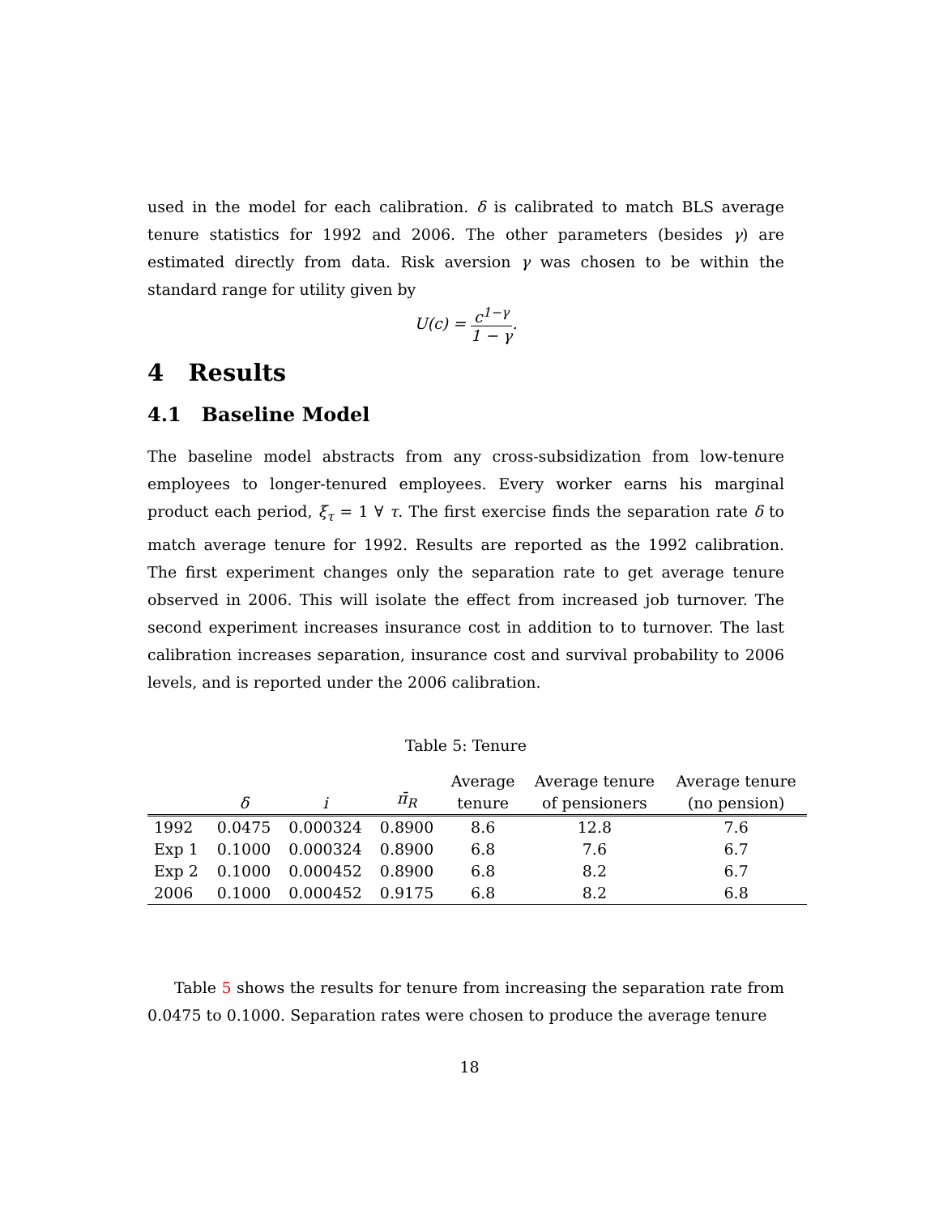used in the model for each calibration. δ is calibrated to match BLS average tenure statistics for 1992 and 2006. The other parameters (besides γ) are estimated directly from data. Risk aversion γ was chosen to be within the standard range for utility given by
U(c) = c<sup>1−γ</sup> 1 − γ.
4 Results
4.1 Baseline Model
The baseline model abstracts from any cross-subsidization from low-tenure employees to longer-tenured employees. Every worker earns his marginal product each period, ξ<sub>τ</sub> = 1 ∀ τ. The first exercise finds the separation rate δ to match average tenure for 1992. Results are reported as the 1992 calibration. The first experiment changes only the separation rate to get average tenure observed in 2006. This will isolate the effect from increased job turnover. The second experiment increases insurance cost in addition to to turnover. The last calibration increases separation, insurance cost and survival probability to 2006 levels, and is reported under the 2006 calibration.
Table 5: Tenure
| | δ | i | π̄<sub>R</sub> | Average tenure | Average tenure of pensioners | Average tenure (no pension) |
| --- | --- | --- | --- | --- | --- | --- |
| 1992 | 0.0475 | 0.000324 | 0.8900 | 8.6 | 12.8 | 7.6 |
| Exp 1 | 0.1000 | 0.000324 | 0.8900 | 6.8 | 7.6 | 6.7 |
| Exp 2 | 0.1000 | 0.000452 | 0.8900 | 6.8 | 8.2 | 6.7 |
| 2006 | 0.1000 | 0.000452 | 0.9175 | 6.8 | 8.2 | 6.8 |
Table 5 shows the results for tenure from increasing the separation rate from 0.0475 to 0.1000. Separation rates were chosen to produce the average tenure
18